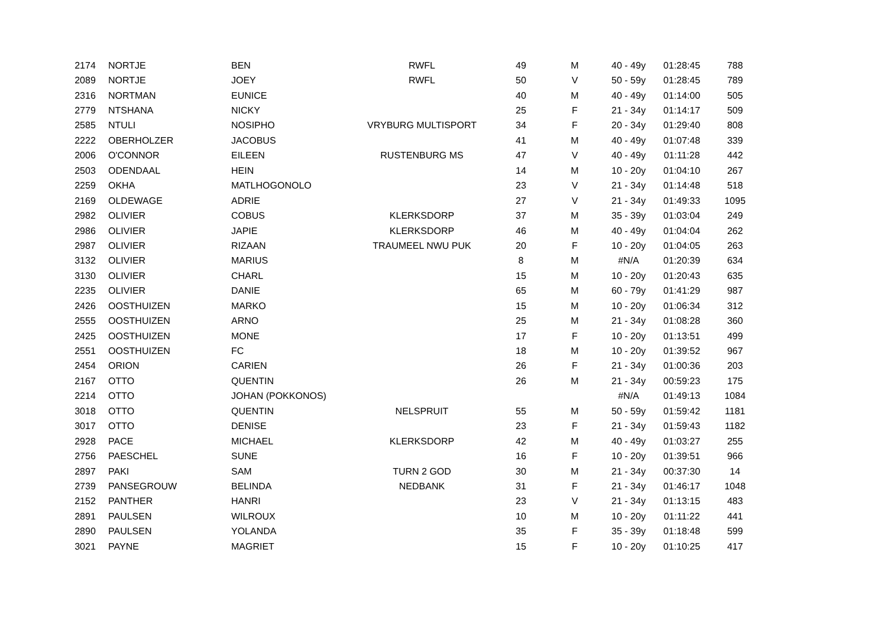| 2174 | NORTJE | BEN | RWFL | 49 | M | 40 - 49y | 01:28:45 | 788 |
| 2089 | NORTJE | JOEY | RWFL | 50 | V | 50 - 59y | 01:28:45 | 789 |
| 2316 | NORTMAN | EUNICE | | 40 | M | 40 - 49y | 01:14:00 | 505 |
| 2779 | NTSHANA | NICKY | | 25 | F | 21 - 34y | 01:14:17 | 509 |
| 2585 | NTULI | NOSIPHO | VRYBURG MULTISPORT | 34 | F | 20 - 34y | 01:29:40 | 808 |
| 2222 | OBERHOLZER | JACOBUS | | 41 | M | 40 - 49y | 01:07:48 | 339 |
| 2006 | O'CONNOR | EILEEN | RUSTENBURG MS | 47 | V | 40 - 49y | 01:11:28 | 442 |
| 2503 | ODENDAAL | HEIN | | 14 | M | 10 - 20y | 01:04:10 | 267 |
| 2259 | OKHA | MATLHOGONOLO | | 23 | V | 21 - 34y | 01:14:48 | 518 |
| 2169 | OLDEWAGE | ADRIE | | 27 | V | 21 - 34y | 01:49:33 | 1095 |
| 2982 | OLIVIER | COBUS | KLERKSDORP | 37 | M | 35 - 39y | 01:03:04 | 249 |
| 2986 | OLIVIER | JAPIE | KLERKSDORP | 46 | M | 40 - 49y | 01:04:04 | 262 |
| 2987 | OLIVIER | RIZAAN | TRAUMEEL NWU PUK | 20 | F | 10 - 20y | 01:04:05 | 263 |
| 3132 | OLIVIER | MARIUS | | 8 | M | #N/A | 01:20:39 | 634 |
| 3130 | OLIVIER | CHARL | | 15 | M | 10 - 20y | 01:20:43 | 635 |
| 2235 | OLIVIER | DANIE | | 65 | M | 60 - 79y | 01:41:29 | 987 |
| 2426 | OOSTHUIZEN | MARKO | | 15 | M | 10 - 20y | 01:06:34 | 312 |
| 2555 | OOSTHUIZEN | ARNO | | 25 | M | 21 - 34y | 01:08:28 | 360 |
| 2425 | OOSTHUIZEN | MONE | | 17 | F | 10 - 20y | 01:13:51 | 499 |
| 2551 | OOSTHUIZEN | FC | | 18 | M | 10 - 20y | 01:39:52 | 967 |
| 2454 | ORION | CARIEN | | 26 | F | 21 - 34y | 01:00:36 | 203 |
| 2167 | OTTO | QUENTIN | | 26 | M | 21 - 34y | 00:59:23 | 175 |
| 2214 | OTTO | JOHAN (POKKONOS) | | | | #N/A | 01:49:13 | 1084 |
| 3018 | OTTO | QUENTIN | NELSPRUIT | 55 | M | 50 - 59y | 01:59:42 | 1181 |
| 3017 | OTTO | DENISE | | 23 | F | 21 - 34y | 01:59:43 | 1182 |
| 2928 | PACE | MICHAEL | KLERKSDORP | 42 | M | 40 - 49y | 01:03:27 | 255 |
| 2756 | PAESCHEL | SUNE | | 16 | F | 10 - 20y | 01:39:51 | 966 |
| 2897 | PAKI | SAM | TURN 2 GOD | 30 | M | 21 - 34y | 00:37:30 | 14 |
| 2739 | PANSEGROUW | BELINDA | NEDBANK | 31 | F | 21 - 34y | 01:46:17 | 1048 |
| 2152 | PANTHER | HANRI | | 23 | V | 21 - 34y | 01:13:15 | 483 |
| 2891 | PAULSEN | WILROUX | | 10 | M | 10 - 20y | 01:11:22 | 441 |
| 2890 | PAULSEN | YOLANDA | | 35 | F | 35 - 39y | 01:18:48 | 599 |
| 3021 | PAYNE | MAGRIET | | 15 | F | 10 - 20y | 01:10:25 | 417 |